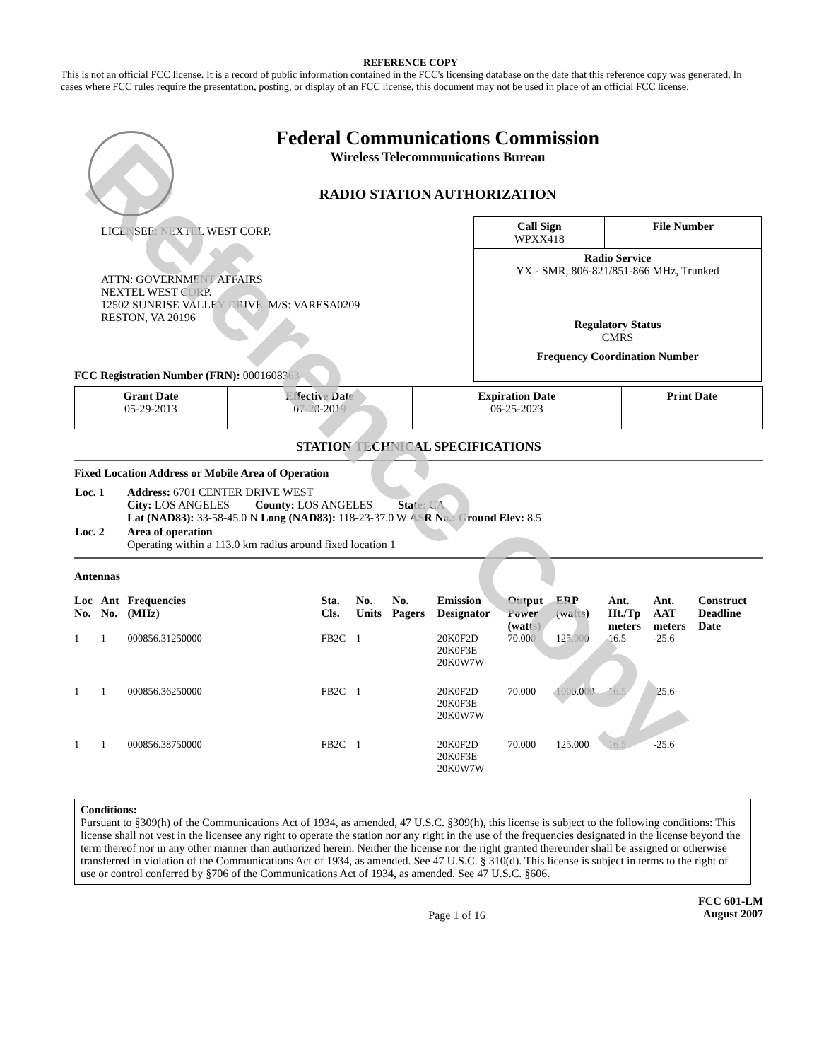Reference Copy
REFERENCE COPY
This is not an official FCC license. It is a record of public information contained in the FCC's licensing database on the date that this reference copy was generated. In cases where FCC rules require the presentation, posting, or display of an FCC license, this document may not be used in place of an official FCC license.
Federal Communications Commission
Wireless Telecommunications Bureau
RADIO STATION AUTHORIZATION
LICENSEE: NEXTEL WEST CORP.
ATTN: GOVERNMENT AFFAIRS
NEXTEL WEST CORP.
12502 SUNRISE VALLEY DRIVE, M/S: VARESA0209
RESTON, VA 20196
FCC Registration Number (FRN): 0001608363
| Call Sign WPXX418 | File Number |
| Radio Service YX - SMR, 806-821/851-866 MHz, Trunked | |
| Regulatory Status CMRS | |
| Frequency Coordination Number | |
| Grant Date 05-29-2013 | Effective Date 07-20-2019 | Expiration Date 06-25-2023 | Print Date |
STATION TECHNICAL SPECIFICATIONS
Fixed Location Address or Mobile Area of Operation
| Loc. 1 | Address: 6701 CENTER DRIVE WEST City: LOS ANGELES County: LOS ANGELES State: CA Lat (NAD83): 33-58-45.0 N Long (NAD83): 118-23-37.0 W ASR No.: Ground Elev: 8.5 |
| Loc. 2 | Area of operation Operating within a 113.0 km radius around fixed location 1 |
Antennas
| Loc No. | Ant No. | Frequencies (MHz) | Sta. Cls. | No. Units | No. Pagers | Emission Designator | Output Power (watts) | ERP (watts) | Ant. Ht./Tp meters | Ant. AAT meters | Construct Deadline Date |
| --- | --- | --- | --- | --- | --- | --- | --- | --- | --- | --- | --- |
| 1 | 1 | 000856.31250000 | FB2C | 1 | | 20K0F2D 20K0F3E 20K0W7W | 70.000 | 125.000 | 16.5 | -25.6 | |
| 1 | 1 | 000856.36250000 | FB2C | 1 | | 20K0F2D 20K0F3E 20K0W7W | 70.000 | 1000.000 | 16.5 | -25.6 | |
| 1 | 1 | 000856.38750000 | FB2C | 1 | | 20K0F2D 20K0F3E 20K0W7W | 70.000 | 125.000 | 16.5 | -25.6 | |
Conditions:
Pursuant to §309(h) of the Communications Act of 1934, as amended, 47 U.S.C. §309(h), this license is subject to the following conditions: This license shall not vest in the licensee any right to operate the station nor any right in the use of the frequencies designated in the license beyond the term thereof nor in any other manner than authorized herein. Neither the license nor the right granted thereunder shall be assigned or otherwise transferred in violation of the Communications Act of 1934, as amended. See 47 U.S.C. § 310(d). This license is subject in terms to the right of use or control conferred by §706 of the Communications Act of 1934, as amended. See 47 U.S.C. §606.
Page 1 of 16 FCC 601-LM
August 2007